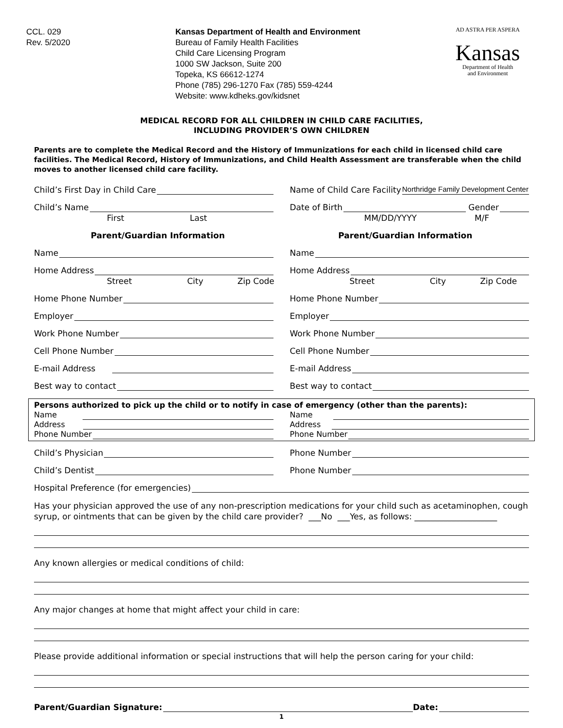CCL. 029
Rev. 5/2020
Kansas Department of Health and Environment
Bureau of Family Health Facilities
Child Care Licensing Program
1000 SW Jackson, Suite 200
Topeka, KS 66612-1274
Phone (785) 296-1270 Fax (785) 559-4244
Website: www.kdheks.gov/kidsnet
AD ASTRA PER ASPERA
Kansas
Department of Health
and Environment
MEDICAL RECORD FOR ALL CHILDREN IN CHILD CARE FACILITIES,
INCLUDING PROVIDER’S OWN CHILDREN
Parents are to complete the Medical Record and the History of Immunizations for each child in licensed child care facilities. The Medical Record, History of Immunizations, and Child Health Assessment are transferable when the child moves to another licensed child care facility.
Child’s First Day in Child Care
Name of Child Care Facility Northridge Family Development Center
Child’s Name
Date of Birth Gender
First Last
MM/DD/YYYY M/F
Parent/Guardian Information Parent/Guardian Information
Name
Name
Home Address
Home Address
Street City Zip Code
Street City Zip Code
Home Phone Number
Home Phone Number
Employer
Employer
Work Phone Number
Work Phone Number
Cell Phone Number
Cell Phone Number
E-mail Address
E-mail Address
Best way to contact
Best way to contact
Persons authorized to pick up the child or to notify in case of emergency (other than the parents):
Name
Name
Address
Address
Phone Number
Phone Number
Child’s Physician
Phone Number
Child’s Dentist
Phone Number
Hospital Preference (for emergencies)
Has your physician approved the use of any non-prescription medications for your child such as acetaminophen, cough syrup, or ointments that can be given by the child care provider? ___No ___Yes, as follows: ____________________
Any known allergies or medical conditions of child:
Any major changes at home that might affect your child in care:
Please provide additional information or special instructions that will help the person caring for your child:
Parent/Guardian Signature: Date:
1